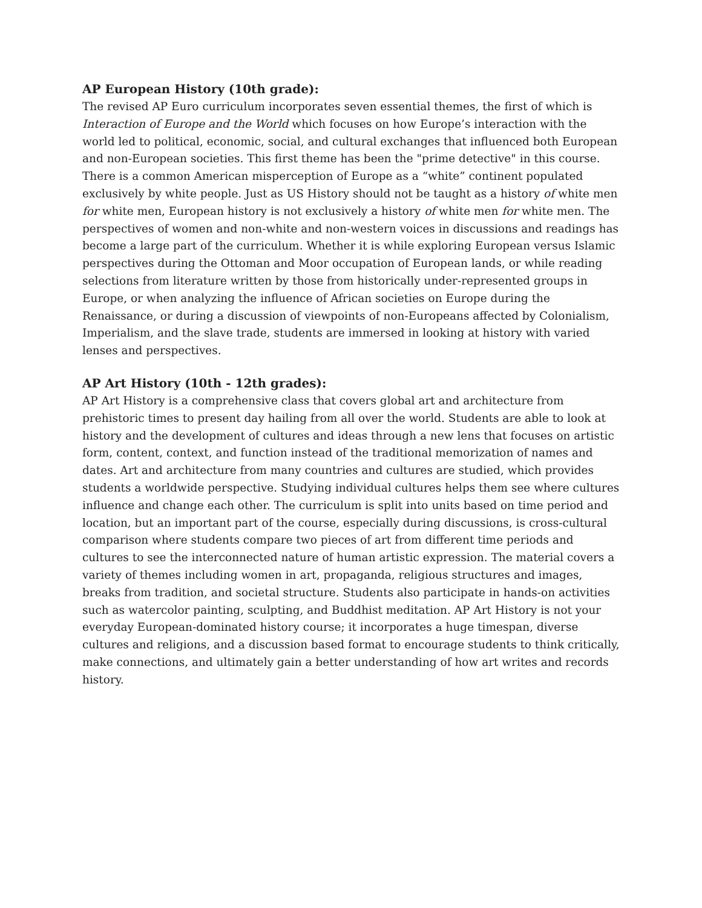AP European History (10th grade):
The revised AP Euro curriculum incorporates seven essential themes, the first of which is Interaction of Europe and the World which focuses on how Europe’s interaction with the world led to political, economic, social, and cultural exchanges that influenced both European and non-European societies. This first theme has been the "prime detective" in this course. There is a common American misperception of Europe as a “white” continent populated exclusively by white people. Just as US History should not be taught as a history of white men for white men, European history is not exclusively a history of white men for white men. The perspectives of women and non-white and non-western voices in discussions and readings has become a large part of the curriculum. Whether it is while exploring European versus Islamic perspectives during the Ottoman and Moor occupation of European lands, or while reading selections from literature written by those from historically under-represented groups in Europe, or when analyzing the influence of African societies on Europe during the Renaissance, or during a discussion of viewpoints of non-Europeans affected by Colonialism, Imperialism, and the slave trade, students are immersed in looking at history with varied lenses and perspectives.
AP Art History (10th - 12th grades):
AP Art History is a comprehensive class that covers global art and architecture from prehistoric times to present day hailing from all over the world. Students are able to look at history and the development of cultures and ideas through a new lens that focuses on artistic form, content, context, and function instead of the traditional memorization of names and dates. Art and architecture from many countries and cultures are studied, which provides students a worldwide perspective. Studying individual cultures helps them see where cultures influence and change each other. The curriculum is split into units based on time period and location, but an important part of the course, especially during discussions, is cross-cultural comparison where students compare two pieces of art from different time periods and cultures to see the interconnected nature of human artistic expression. The material covers a variety of themes including women in art, propaganda, religious structures and images, breaks from tradition, and societal structure. Students also participate in hands-on activities such as watercolor painting, sculpting, and Buddhist meditation. AP Art History is not your everyday European-dominated history course; it incorporates a huge timespan, diverse cultures and religions, and a discussion based format to encourage students to think critically, make connections, and ultimately gain a better understanding of how art writes and records history.